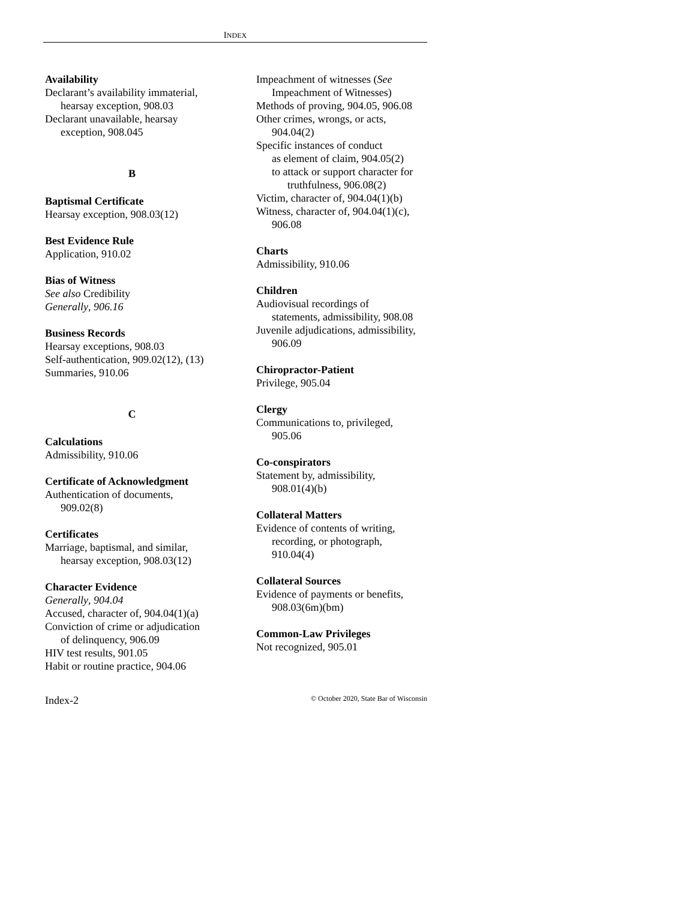INDEX
Availability
Declarant’s availability immaterial,
hearsay exception, 908.03
Declarant unavailable, hearsay
exception, 908.045
B
Baptismal Certificate
Hearsay exception, 908.03(12)
Best Evidence Rule
Application, 910.02
Bias of Witness
See also Credibility
Generally, 906.16
Business Records
Hearsay exceptions, 908.03
Self-authentication, 909.02(12), (13)
Summaries, 910.06
C
Calculations
Admissibility, 910.06
Certificate of Acknowledgment
Authentication of documents,
909.02(8)
Certificates
Marriage, baptismal, and similar,
hearsay exception, 908.03(12)
Character Evidence
Generally, 904.04
Accused, character of, 904.04(1)(a)
Conviction of crime or adjudication
of delinquency, 906.09
HIV test results, 901.05
Habit or routine practice, 904.06
Impeachment of witnesses (See
Impeachment of Witnesses)
Methods of proving, 904.05, 906.08
Other crimes, wrongs, or acts,
904.04(2)
Specific instances of conduct
as element of claim, 904.05(2)
to attack or support character for
truthfulness, 906.08(2)
Victim, character of, 904.04(1)(b)
Witness, character of, 904.04(1)(c),
906.08
Charts
Admissibility, 910.06
Children
Audiovisual recordings of
statements, admissibility, 908.08
Juvenile adjudications, admissibility,
906.09
Chiropractor-Patient
Privilege, 905.04
Clergy
Communications to, privileged,
905.06
Co-conspirators
Statement by, admissibility,
908.01(4)(b)
Collateral Matters
Evidence of contents of writing,
recording, or photograph,
910.04(4)
Collateral Sources
Evidence of payments or benefits,
908.03(6m)(bm)
Common-Law Privileges
Not recognized, 905.01
Index-2 © October 2020, State Bar of Wisconsin